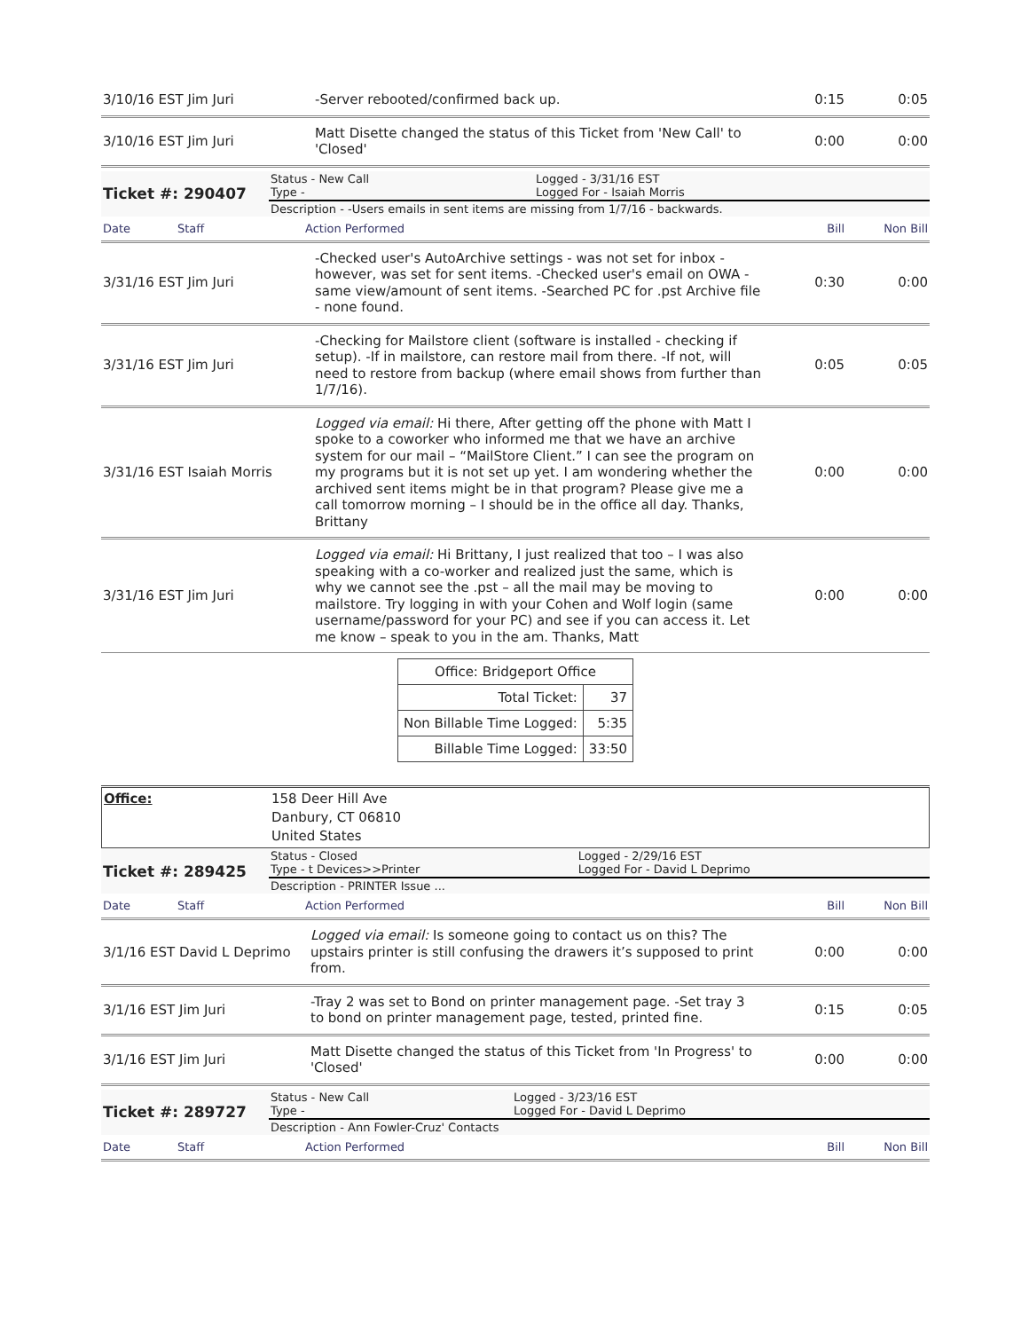| 3/10/16 EST Jim Juri | -Server rebooted/confirmed back up. | 0:15 | 0:05 |
| 3/10/16 EST Jim Juri | Matt Disette changed the status of this Ticket from 'New Call' to 'Closed' | 0:00 | 0:00 |
| Ticket #: 290407 | Status - New Call Type - | Logged - 3/31/16 EST Logged For - Isaiah Morris |
| | Description - -Users emails in sent items are missing from 1/7/16 - backwards. | |
| Date | Staff | Action Performed | Bill | Non Bill |
| 3/31/16 EST Jim Juri | -Checked user's AutoArchive settings - was not set for inbox - however, was set for sent items. -Checked user's email on OWA - same view/amount of sent items. -Searched PC for .pst Archive file - none found. | 0:30 | 0:00 |
| 3/31/16 EST Jim Juri | -Checking for Mailstore client (software is installed - checking if setup). -If in mailstore, can restore mail from there. -If not, will need to restore from backup (where email shows from further than 1/7/16). | 0:05 | 0:05 |
| 3/31/16 EST Isaiah Morris | Logged via email: Hi there, After getting off the phone with Matt I spoke to a coworker who informed me that we have an archive system for our mail – “MailStore Client.” I can see the program on my programs but it is not set up yet. I am wondering whether the archived sent items might be in that program? Please give me a call tomorrow morning – I should be in the office all day. Thanks, Brittany | 0:00 | 0:00 |
| 3/31/16 EST Jim Juri | Logged via email: Hi Brittany, I just realized that too – I was also speaking with a co-worker and realized just the same, which is why we cannot see the .pst – all the mail may be moving to mailstore. Try logging in with your Cohen and Wolf login (same username/password for your PC) and see if you can access it. Let me know – speak to you in the am. Thanks, Matt | 0:00 | 0:00 |
| Office: Bridgeport Office | |
| Total Ticket: | 37 |
| Non Billable Time Logged: | 5:35 |
| Billable Time Logged: | 33:50 |
| Office: | 158 Deer Hill Ave Danbury, CT 06810 United States |
| Ticket #: 289425 | Status - Closed Type - t Devices>>Printer | Logged - 2/29/16 EST Logged For - David L Deprimo |
| | Description - PRINTER Issue ... | |
| Date | Staff | Action Performed | Bill | Non Bill |
| 3/1/16 EST David L Deprimo | Logged via email: Is someone going to contact us on this? The upstairs printer is still confusing the drawers it’s supposed to print from. | 0:00 | 0:00 |
| 3/1/16 EST Jim Juri | -Tray 2 was set to Bond on printer management page. -Set tray 3 to bond on printer management page, tested, printed fine. | 0:15 | 0:05 |
| 3/1/16 EST Jim Juri | Matt Disette changed the status of this Ticket from 'In Progress' to 'Closed' | 0:00 | 0:00 |
| Ticket #: 289727 | Status - New Call Type - | Logged - 3/23/16 EST Logged For - David L Deprimo |
| | Description - Ann Fowler-Cruz' Contacts | |
| Date | Staff | Action Performed | Bill | Non Bill |